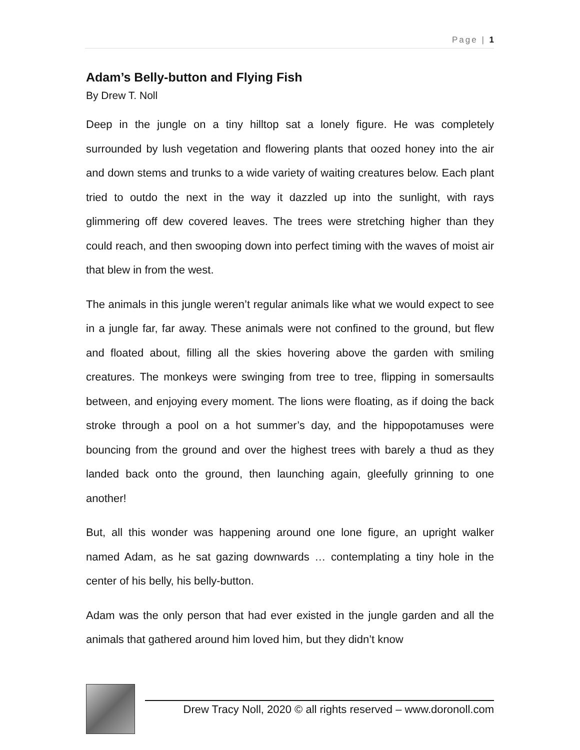Page | 1
Adam’s Belly-button and Flying Fish
By Drew T. Noll
Deep in the jungle on a tiny hilltop sat a lonely figure. He was completely surrounded by lush vegetation and flowering plants that oozed honey into the air and down stems and trunks to a wide variety of waiting creatures below. Each plant tried to outdo the next in the way it dazzled up into the sunlight, with rays glimmering off dew covered leaves. The trees were stretching higher than they could reach, and then swooping down into perfect timing with the waves of moist air that blew in from the west.
The animals in this jungle weren’t regular animals like what we would expect to see in a jungle far, far away. These animals were not confined to the ground, but flew and floated about, filling all the skies hovering above the garden with smiling creatures. The monkeys were swinging from tree to tree, flipping in somersaults between, and enjoying every moment. The lions were floating, as if doing the back stroke through a pool on a hot summer’s day, and the hippopotamuses were bouncing from the ground and over the highest trees with barely a thud as they landed back onto the ground, then launching again, gleefully grinning to one another!
But, all this wonder was happening around one lone figure, an upright walker named Adam, as he sat gazing downwards … contemplating a tiny hole in the center of his belly, his belly-button.
Adam was the only person that had ever existed in the jungle garden and all the animals that gathered around him loved him, but they didn’t know
Drew Tracy Noll, 2020 © all rights reserved – www.doronoll.com